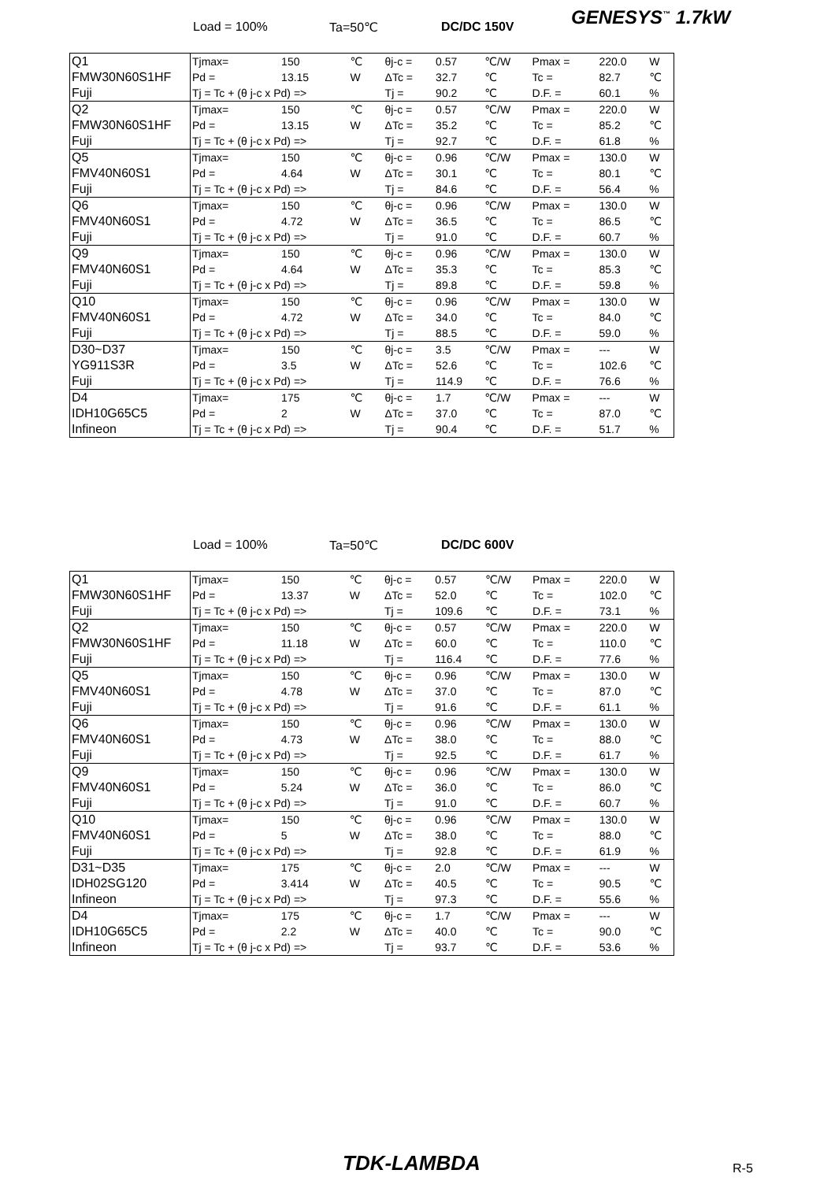GENESYS<sup>™</sup> 1.7kW
Load = 100% Ta=50℃ DC/DC 150V
| Q1 | Tjmax= | 150 | ℃ | θj-c = | 0.57 | ℃/W | Pmax = | 220.0 | W |
| FMW30N60S1HF | Pd = | 13.15 | W | ΔTc = | 32.7 | ℃ | Tc = | 82.7 | ℃ |
| Fuji | Tj = Tc + (θ j-c x Pd) => | | | Tj = | 90.2 | ℃ | D.F. = | 60.1 | % |
| Q2 | Tjmax= | 150 | ℃ | θj-c = | 0.57 | ℃/W | Pmax = | 220.0 | W |
| FMW30N60S1HF | Pd = | 13.15 | W | ΔTc = | 35.2 | ℃ | Tc = | 85.2 | ℃ |
| Fuji | Tj = Tc + (θ j-c x Pd) => | | | Tj = | 92.7 | ℃ | D.F. = | 61.8 | % |
| Q5 | Tjmax= | 150 | ℃ | θj-c = | 0.96 | ℃/W | Pmax = | 130.0 | W |
| FMV40N60S1 | Pd = | 4.64 | W | ΔTc = | 30.1 | ℃ | Tc = | 80.1 | ℃ |
| Fuji | Tj = Tc + (θ j-c x Pd) => | | | Tj = | 84.6 | ℃ | D.F. = | 56.4 | % |
| Q6 | Tjmax= | 150 | ℃ | θj-c = | 0.96 | ℃/W | Pmax = | 130.0 | W |
| FMV40N60S1 | Pd = | 4.72 | W | ΔTc = | 36.5 | ℃ | Tc = | 86.5 | ℃ |
| Fuji | Tj = Tc + (θ j-c x Pd) => | | | Tj = | 91.0 | ℃ | D.F. = | 60.7 | % |
| Q9 | Tjmax= | 150 | ℃ | θj-c = | 0.96 | ℃/W | Pmax = | 130.0 | W |
| FMV40N60S1 | Pd = | 4.64 | W | ΔTc = | 35.3 | ℃ | Tc = | 85.3 | ℃ |
| Fuji | Tj = Tc + (θ j-c x Pd) => | | | Tj = | 89.8 | ℃ | D.F. = | 59.8 | % |
| Q10 | Tjmax= | 150 | ℃ | θj-c = | 0.96 | ℃/W | Pmax = | 130.0 | W |
| FMV40N60S1 | Pd = | 4.72 | W | ΔTc = | 34.0 | ℃ | Tc = | 84.0 | ℃ |
| Fuji | Tj = Tc + (θ j-c x Pd) => | | | Tj = | 88.5 | ℃ | D.F. = | 59.0 | % |
| D30~D37 | Tjmax= | 150 | ℃ | θj-c = | 3.5 | ℃/W | Pmax = | --- | W |
| YG911S3R | Pd = | 3.5 | W | ΔTc = | 52.6 | ℃ | Tc = | 102.6 | ℃ |
| Fuji | Tj = Tc + (θ j-c x Pd) => | | | Tj = | 114.9 | ℃ | D.F. = | 76.6 | % |
| D4 | Tjmax= | 175 | ℃ | θj-c = | 1.7 | ℃/W | Pmax = | --- | W |
| IDH10G65C5 | Pd = | 2 | W | ΔTc = | 37.0 | ℃ | Tc = | 87.0 | ℃ |
| Infineon | Tj = Tc + (θ j-c x Pd) => | | | Tj = | 90.4 | ℃ | D.F. = | 51.7 | % |
Load = 100% Ta=50℃ DC/DC 600V
| Q1 | Tjmax= | 150 | ℃ | θj-c = | 0.57 | ℃/W | Pmax = | 220.0 | W |
| FMW30N60S1HF | Pd = | 13.37 | W | ΔTc = | 52.0 | ℃ | Tc = | 102.0 | ℃ |
| Fuji | Tj = Tc + (θ j-c x Pd) => | | | Tj = | 109.6 | ℃ | D.F. = | 73.1 | % |
| Q2 | Tjmax= | 150 | ℃ | θj-c = | 0.57 | ℃/W | Pmax = | 220.0 | W |
| FMW30N60S1HF | Pd = | 11.18 | W | ΔTc = | 60.0 | ℃ | Tc = | 110.0 | ℃ |
| Fuji | Tj = Tc + (θ j-c x Pd) => | | | Tj = | 116.4 | ℃ | D.F. = | 77.6 | % |
| Q5 | Tjmax= | 150 | ℃ | θj-c = | 0.96 | ℃/W | Pmax = | 130.0 | W |
| FMV40N60S1 | Pd = | 4.78 | W | ΔTc = | 37.0 | ℃ | Tc = | 87.0 | ℃ |
| Fuji | Tj = Tc + (θ j-c x Pd) => | | | Tj = | 91.6 | ℃ | D.F. = | 61.1 | % |
| Q6 | Tjmax= | 150 | ℃ | θj-c = | 0.96 | ℃/W | Pmax = | 130.0 | W |
| FMV40N60S1 | Pd = | 4.73 | W | ΔTc = | 38.0 | ℃ | Tc = | 88.0 | ℃ |
| Fuji | Tj = Tc + (θ j-c x Pd) => | | | Tj = | 92.5 | ℃ | D.F. = | 61.7 | % |
| Q9 | Tjmax= | 150 | ℃ | θj-c = | 0.96 | ℃/W | Pmax = | 130.0 | W |
| FMV40N60S1 | Pd = | 5.24 | W | ΔTc = | 36.0 | ℃ | Tc = | 86.0 | ℃ |
| Fuji | Tj = Tc + (θ j-c x Pd) => | | | Tj = | 91.0 | ℃ | D.F. = | 60.7 | % |
| Q10 | Tjmax= | 150 | ℃ | θj-c = | 0.96 | ℃/W | Pmax = | 130.0 | W |
| FMV40N60S1 | Pd = | 5 | W | ΔTc = | 38.0 | ℃ | Tc = | 88.0 | ℃ |
| Fuji | Tj = Tc + (θ j-c x Pd) => | | | Tj = | 92.8 | ℃ | D.F. = | 61.9 | % |
| D31~D35 | Tjmax= | 175 | ℃ | θj-c = | 2.0 | ℃/W | Pmax = | --- | W |
| IDH02SG120 | Pd = | 3.414 | W | ΔTc = | 40.5 | ℃ | Tc = | 90.5 | ℃ |
| Infineon | Tj = Tc + (θ j-c x Pd) => | | | Tj = | 97.3 | ℃ | D.F. = | 55.6 | % |
| D4 | Tjmax= | 175 | ℃ | θj-c = | 1.7 | ℃/W | Pmax = | --- | W |
| IDH10G65C5 | Pd = | 2.2 | W | ΔTc = | 40.0 | ℃ | Tc = | 90.0 | ℃ |
| Infineon | Tj = Tc + (θ j-c x Pd) => | | | Tj = | 93.7 | ℃ | D.F. = | 53.6 | % |
TDK-LAMBDA R-5